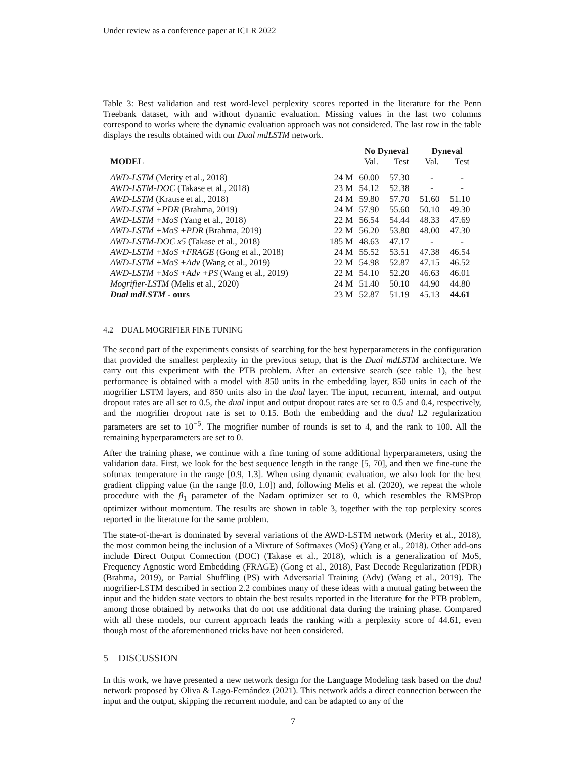Under review as a conference paper at ICLR 2022
Table 3: Best validation and test word-level perplexity scores reported in the literature for the Penn Treebank dataset, with and without dynamic evaluation. Missing values in the last two columns correspond to works where the dynamic evaluation approach was not considered. The last row in the table displays the results obtained with our Dual mdLSTM network.
| | | No Dyneval | | Dyneval | |
| --- | --- | --- | --- | --- | --- |
| MODEL | | Val. | Test | Val. | Test |
| AWD-LSTM (Merity et al., 2018) | 24 M | 60.00 | 57.30 | - | - |
| AWD-LSTM-DOC (Takase et al., 2018) | 23 M | 54.12 | 52.38 | - | - |
| AWD-LSTM (Krause et al., 2018) | 24 M | 59.80 | 57.70 | 51.60 | 51.10 |
| AWD-LSTM +PDR (Brahma, 2019) | 24 M | 57.90 | 55.60 | 50.10 | 49.30 |
| AWD-LSTM +MoS (Yang et al., 2018) | 22 M | 56.54 | 54.44 | 48.33 | 47.69 |
| AWD-LSTM +MoS +PDR (Brahma, 2019) | 22 M | 56.20 | 53.80 | 48.00 | 47.30 |
| AWD-LSTM-DOC x5 (Takase et al., 2018) | 185 M | 48.63 | 47.17 | - | - |
| AWD-LSTM +MoS +FRAGE (Gong et al., 2018) | 24 M | 55.52 | 53.51 | 47.38 | 46.54 |
| AWD-LSTM +MoS +Adv (Wang et al., 2019) | 22 M | 54.98 | 52.87 | 47.15 | 46.52 |
| AWD-LSTM +MoS +Adv +PS (Wang et al., 2019) | 22 M | 54.10 | 52.20 | 46.63 | 46.01 |
| Mogrifier-LSTM (Melis et al., 2020) | 24 M | 51.40 | 50.10 | 44.90 | 44.80 |
| Dual mdLSTM - ours | 23 M | 52.87 | 51.19 | 45.13 | 44.61 |
4.2 DUAL MOGRIFIER FINE TUNING
The second part of the experiments consists of searching for the best hyperparameters in the configuration that provided the smallest perplexity in the previous setup, that is the Dual mdLSTM architecture. We carry out this experiment with the PTB problem. After an extensive search (see table 1), the best performance is obtained with a model with 850 units in the embedding layer, 850 units in each of the mogrifier LSTM layers, and 850 units also in the dual layer. The input, recurrent, internal, and output dropout rates are all set to 0.5, the dual input and output dropout rates are set to 0.5 and 0.4, respectively, and the mogrifier dropout rate is set to 0.15. Both the embedding and the dual L2 regularization parameters are set to 10<sup>−5</sup>. The mogrifier number of rounds is set to 4, and the rank to 100. All the remaining hyperparameters are set to 0.
After the training phase, we continue with a fine tuning of some additional hyperparameters, using the validation data. First, we look for the best sequence length in the range [5, 70], and then we fine-tune the softmax temperature in the range [0.9, 1.3]. When using dynamic evaluation, we also look for the best gradient clipping value (in the range [0.0, 1.0]) and, following Melis et al. (2020), we repeat the whole procedure with the β<sub>1</sub> parameter of the Nadam optimizer set to 0, which resembles the RMSProp optimizer without momentum. The results are shown in table 3, together with the top perplexity scores reported in the literature for the same problem.
The state-of-the-art is dominated by several variations of the AWD-LSTM network (Merity et al., 2018), the most common being the inclusion of a Mixture of Softmaxes (MoS) (Yang et al., 2018). Other add-ons include Direct Output Connection (DOC) (Takase et al., 2018), which is a generalization of MoS, Frequency Agnostic word Embedding (FRAGE) (Gong et al., 2018), Past Decode Regularization (PDR) (Brahma, 2019), or Partial Shuffling (PS) with Adversarial Training (Adv) (Wang et al., 2019). The mogrifier-LSTM described in section 2.2 combines many of these ideas with a mutual gating between the input and the hidden state vectors to obtain the best results reported in the literature for the PTB problem, among those obtained by networks that do not use additional data during the training phase. Compared with all these models, our current approach leads the ranking with a perplexity score of 44.61, even though most of the aforementioned tricks have not been considered.
5 DISCUSSION
In this work, we have presented a new network design for the Language Modeling task based on the dual network proposed by Oliva & Lago-Fernández (2021). This network adds a direct connection between the input and the output, skipping the recurrent module, and can be adapted to any of the
7